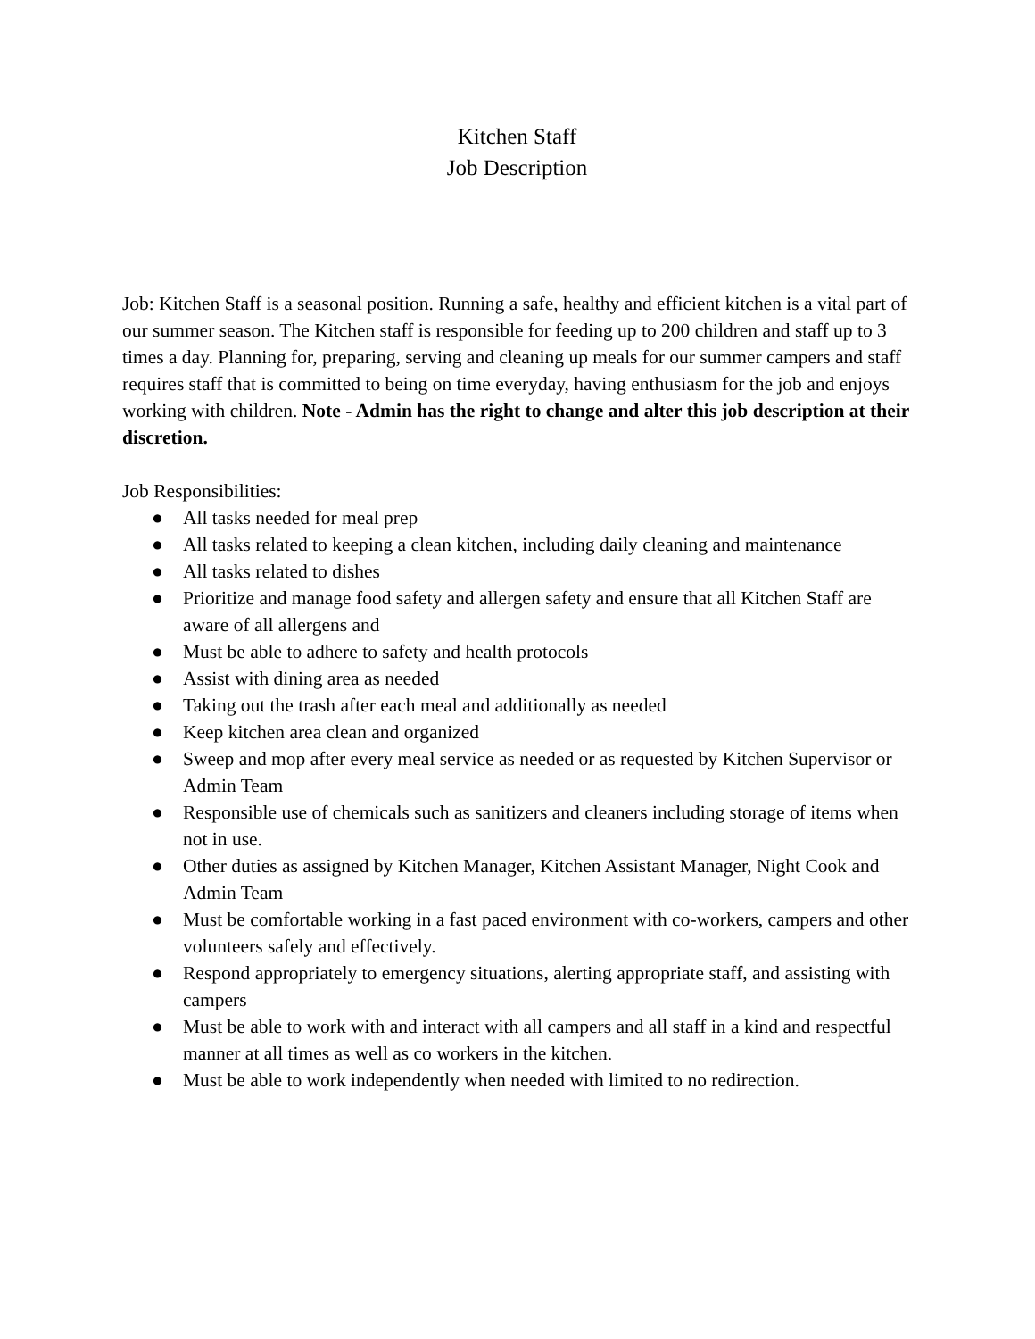Kitchen Staff
Job Description
Job: Kitchen Staff is a seasonal position. Running a safe, healthy and efficient kitchen is a vital part of our summer season. The Kitchen staff is responsible for feeding up to 200 children and staff up to 3 times a day. Planning for, preparing, serving and cleaning up meals for our summer campers and staff requires staff that is committed to being on time everyday, having enthusiasm for the job and enjoys working with children. Note - Admin has the right to change and alter this job description at their discretion.
Job Responsibilities:
● All tasks needed for meal prep
● All tasks related to keeping a clean kitchen, including daily cleaning and maintenance
● All tasks related to dishes
● Prioritize and manage food safety and allergen safety and ensure that all Kitchen Staff are aware of all allergens and
● Must be able to adhere to safety and health protocols
● Assist with dining area as needed
● Taking out the trash after each meal and additionally as needed
● Keep kitchen area clean and organized
● Sweep and mop after every meal service as needed or as requested by Kitchen Supervisor or Admin Team
● Responsible use of chemicals such as sanitizers and cleaners including storage of items when not in use.
● Other duties as assigned by Kitchen Manager, Kitchen Assistant Manager, Night Cook and Admin Team
● Must be comfortable working in a fast paced environment with co-workers, campers and other volunteers safely and effectively.
● Respond appropriately to emergency situations, alerting appropriate staff, and assisting with campers
● Must be able to work with and interact with all campers and all staff in a kind and respectful manner at all times as well as co workers in the kitchen.
● Must be able to work independently when needed with limited to no redirection.